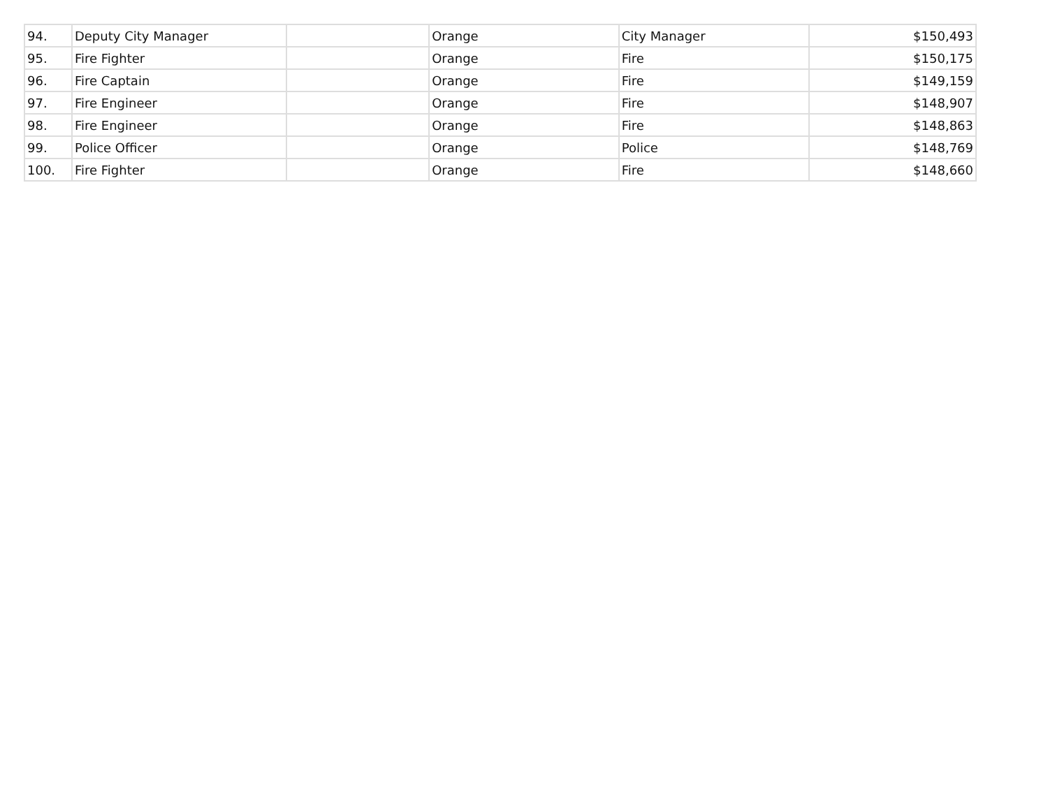| 94. | Deputy City Manager | | Orange | City Manager | $150,493 |
| 95. | Fire Fighter | | Orange | Fire | $150,175 |
| 96. | Fire Captain | | Orange | Fire | $149,159 |
| 97. | Fire Engineer | | Orange | Fire | $148,907 |
| 98. | Fire Engineer | | Orange | Fire | $148,863 |
| 99. | Police Officer | | Orange | Police | $148,769 |
| 100. | Fire Fighter | | Orange | Fire | $148,660 |